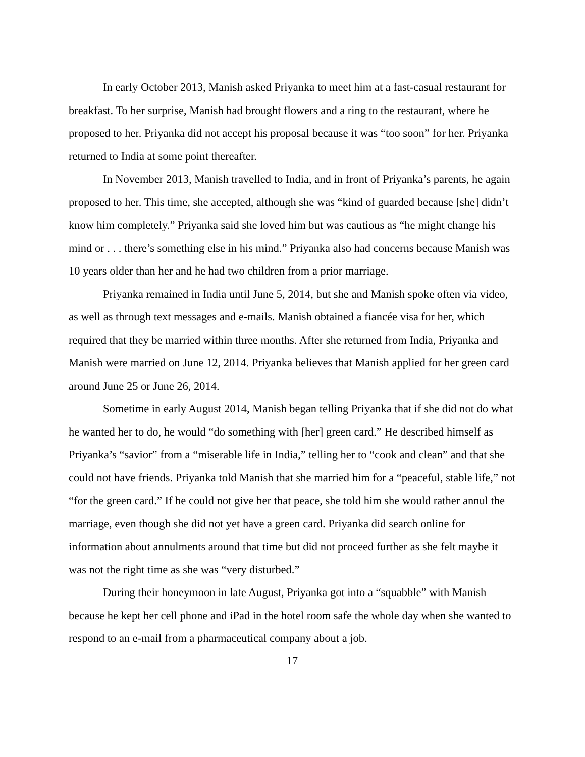In early October 2013, Manish asked Priyanka to meet him at a fast-casual restaurant for breakfast. To her surprise, Manish had brought flowers and a ring to the restaurant, where he proposed to her. Priyanka did not accept his proposal because it was “too soon” for her. Priyanka returned to India at some point thereafter.
In November 2013, Manish travelled to India, and in front of Priyanka’s parents, he again proposed to her. This time, she accepted, although she was “kind of guarded because [she] didn’t know him completely.” Priyanka said she loved him but was cautious as “he might change his mind or . . . there’s something else in his mind.” Priyanka also had concerns because Manish was 10 years older than her and he had two children from a prior marriage.
Priyanka remained in India until June 5, 2014, but she and Manish spoke often via video, as well as through text messages and e-mails. Manish obtained a fiancée visa for her, which required that they be married within three months. After she returned from India, Priyanka and Manish were married on June 12, 2014. Priyanka believes that Manish applied for her green card around June 25 or June 26, 2014.
Sometime in early August 2014, Manish began telling Priyanka that if she did not do what he wanted her to do, he would “do something with [her] green card.” He described himself as Priyanka’s “savior” from a “miserable life in India,” telling her to “cook and clean” and that she could not have friends. Priyanka told Manish that she married him for a “peaceful, stable life,” not “for the green card.” If he could not give her that peace, she told him she would rather annul the marriage, even though she did not yet have a green card. Priyanka did search online for information about annulments around that time but did not proceed further as she felt maybe it was not the right time as she was “very disturbed.”
During their honeymoon in late August, Priyanka got into a “squabble” with Manish because he kept her cell phone and iPad in the hotel room safe the whole day when she wanted to respond to an e-mail from a pharmaceutical company about a job.
17